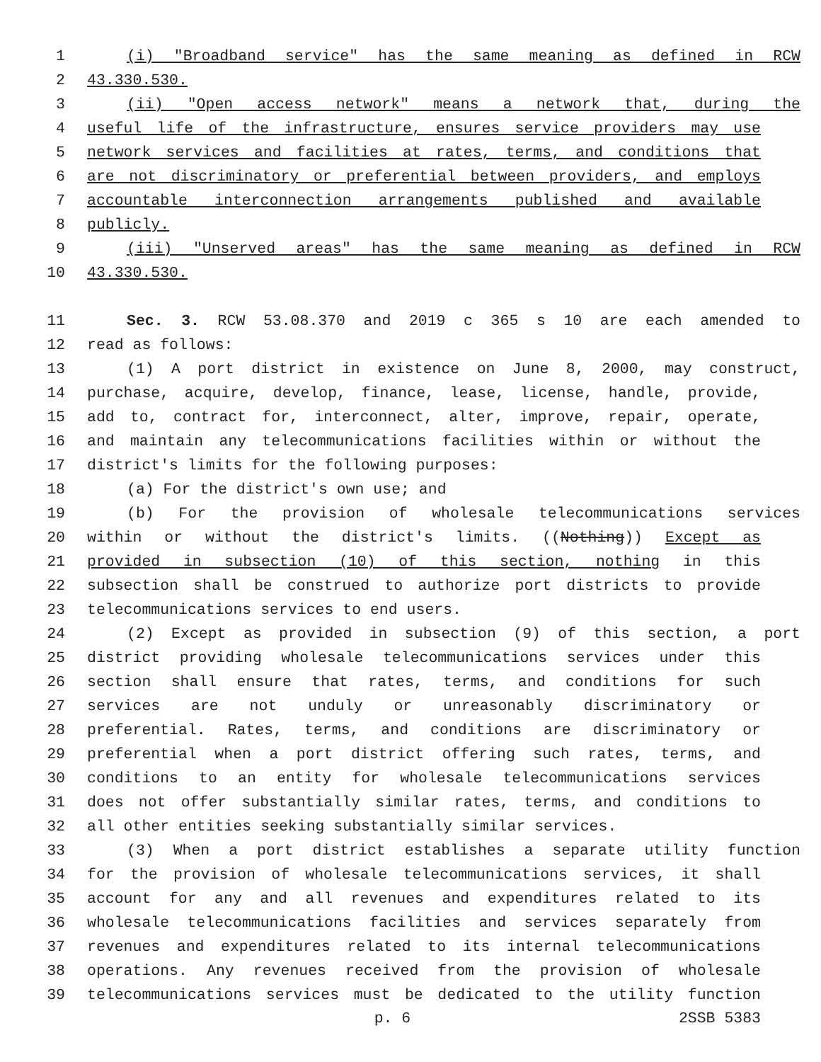1 (i) "Broadband service" has the same meaning as defined in RCW
2 43.330.530.
3 (ii) "Open access network" means a network that, during the
4 useful life of the infrastructure, ensures service providers may use
5 network services and facilities at rates, terms, and conditions that
6 are not discriminatory or preferential between providers, and employs
7 accountable interconnection arrangements published and available
8 publicly.
9 (iii) "Unserved areas" has the same meaning as defined in RCW
10 43.330.530.
11 Sec. 3. RCW 53.08.370 and 2019 c 365 s 10 are each amended to
12 read as follows:
13 (1) A port district in existence on June 8, 2000, may construct,
14 purchase, acquire, develop, finance, lease, license, handle, provide,
15 add to, contract for, interconnect, alter, improve, repair, operate,
16 and maintain any telecommunications facilities within or without the
17 district's limits for the following purposes:
18 (a) For the district's own use; and
19 (b) For the provision of wholesale telecommunications services
20 within or without the district's limits. ((Nothing)) Except as
21 provided in subsection (10) of this section, nothing in this
22 subsection shall be construed to authorize port districts to provide
23 telecommunications services to end users.
24 (2) Except as provided in subsection (9) of this section, a port
25 district providing wholesale telecommunications services under this
26 section shall ensure that rates, terms, and conditions for such
27 services are not unduly or unreasonably discriminatory or
28 preferential. Rates, terms, and conditions are discriminatory or
29 preferential when a port district offering such rates, terms, and
30 conditions to an entity for wholesale telecommunications services
31 does not offer substantially similar rates, terms, and conditions to
32 all other entities seeking substantially similar services.
33 (3) When a port district establishes a separate utility function
34 for the provision of wholesale telecommunications services, it shall
35 account for any and all revenues and expenditures related to its
36 wholesale telecommunications facilities and services separately from
37 revenues and expenditures related to its internal telecommunications
38 operations. Any revenues received from the provision of wholesale
39 telecommunications services must be dedicated to the utility function
p. 6 2SSB 5383